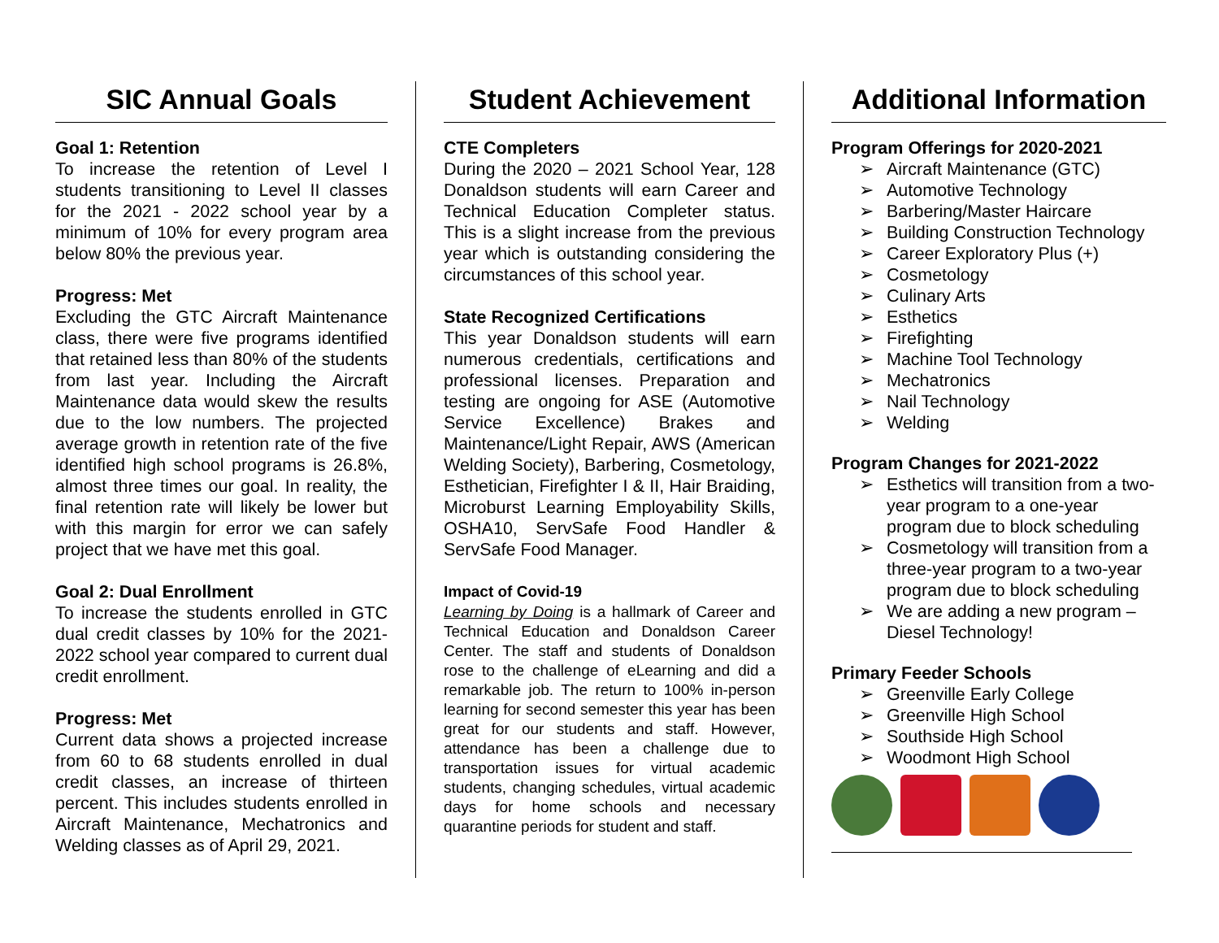SIC Annual Goals
Goal 1: Retention
To increase the retention of Level I students transitioning to Level II classes for the 2021 - 2022 school year by a minimum of 10% for every program area below 80% the previous year.
Progress: Met
Excluding the GTC Aircraft Maintenance class, there were five programs identified that retained less than 80% of the students from last year. Including the Aircraft Maintenance data would skew the results due to the low numbers. The projected average growth in retention rate of the five identified high school programs is 26.8%, almost three times our goal. In reality, the final retention rate will likely be lower but with this margin for error we can safely project that we have met this goal.
Goal 2: Dual Enrollment
To increase the students enrolled in GTC dual credit classes by 10% for the 2021-2022 school year compared to current dual credit enrollment.
Progress: Met
Current data shows a projected increase from 60 to 68 students enrolled in dual credit classes, an increase of thirteen percent. This includes students enrolled in Aircraft Maintenance, Mechatronics and Welding classes as of April 29, 2021.
Student Achievement
CTE Completers
During the 2020 – 2021 School Year, 128 Donaldson students will earn Career and Technical Education Completer status. This is a slight increase from the previous year which is outstanding considering the circumstances of this school year.
State Recognized Certifications
This year Donaldson students will earn numerous credentials, certifications and professional licenses. Preparation and testing are ongoing for ASE (Automotive Service Excellence) Brakes and Maintenance/Light Repair, AWS (American Welding Society), Barbering, Cosmetology, Esthetician, Firefighter I & II, Hair Braiding, Microburst Learning Employability Skills, OSHA10, ServSafe Food Handler & ServSafe Food Manager.
Impact of Covid-19
Learning by Doing is a hallmark of Career and Technical Education and Donaldson Career Center. The staff and students of Donaldson rose to the challenge of eLearning and did a remarkable job. The return to 100% in-person learning for second semester this year has been great for our students and staff. However, attendance has been a challenge due to transportation issues for virtual academic students, changing schedules, virtual academic days for home schools and necessary quarantine periods for student and staff.
Additional Information
Program Offerings for 2020-2021
➢ Aircraft Maintenance (GTC)
➢ Automotive Technology
➢ Barbering/Master Haircare
➢ Building Construction Technology
➢ Career Exploratory Plus (+)
➢ Cosmetology
➢ Culinary Arts
➢ Esthetics
➢ Firefighting
➢ Machine Tool Technology
➢ Mechatronics
➢ Nail Technology
➢ Welding
Program Changes for 2021-2022
➢ Esthetics will transition from a two-year program to a one-year program due to block scheduling
➢ Cosmetology will transition from a three-year program to a two-year program due to block scheduling
➢ We are adding a new program – Diesel Technology!
Primary Feeder Schools
➢ Greenville Early College
➢ Greenville High School
➢ Southside High School
➢ Woodmont High School